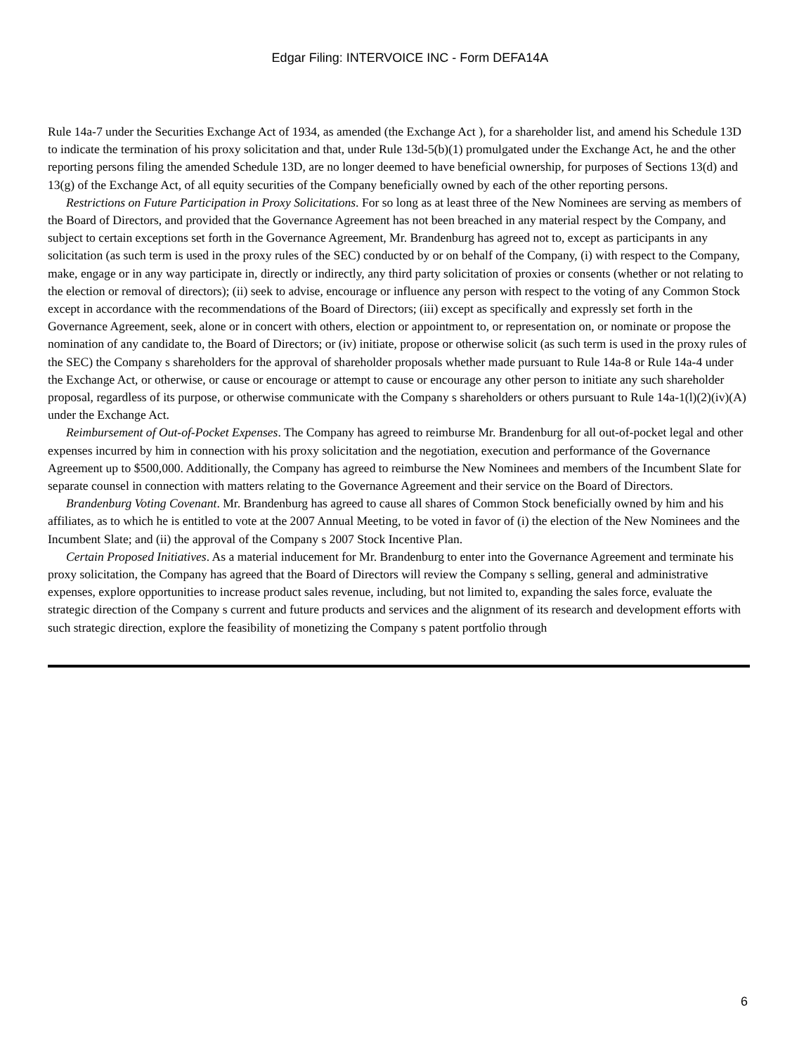Edgar Filing: INTERVOICE INC - Form DEFA14A
Rule 14a-7 under the Securities Exchange Act of 1934, as amended (the Exchange Act ), for a shareholder list, and amend his Schedule 13D to indicate the termination of his proxy solicitation and that, under Rule 13d-5(b)(1) promulgated under the Exchange Act, he and the other reporting persons filing the amended Schedule 13D, are no longer deemed to have beneficial ownership, for purposes of Sections 13(d) and 13(g) of the Exchange Act, of all equity securities of the Company beneficially owned by each of the other reporting persons.
Restrictions on Future Participation in Proxy Solicitations. For so long as at least three of the New Nominees are serving as members of the Board of Directors, and provided that the Governance Agreement has not been breached in any material respect by the Company, and subject to certain exceptions set forth in the Governance Agreement, Mr. Brandenburg has agreed not to, except as participants in any solicitation (as such term is used in the proxy rules of the SEC) conducted by or on behalf of the Company, (i) with respect to the Company, make, engage or in any way participate in, directly or indirectly, any third party solicitation of proxies or consents (whether or not relating to the election or removal of directors); (ii) seek to advise, encourage or influence any person with respect to the voting of any Common Stock except in accordance with the recommendations of the Board of Directors; (iii) except as specifically and expressly set forth in the Governance Agreement, seek, alone or in concert with others, election or appointment to, or representation on, or nominate or propose the nomination of any candidate to, the Board of Directors; or (iv) initiate, propose or otherwise solicit (as such term is used in the proxy rules of the SEC) the Company s shareholders for the approval of shareholder proposals whether made pursuant to Rule 14a-8 or Rule 14a-4 under the Exchange Act, or otherwise, or cause or encourage or attempt to cause or encourage any other person to initiate any such shareholder proposal, regardless of its purpose, or otherwise communicate with the Company s shareholders or others pursuant to Rule 14a-1(l)(2)(iv)(A) under the Exchange Act.
Reimbursement of Out-of-Pocket Expenses. The Company has agreed to reimburse Mr. Brandenburg for all out-of-pocket legal and other expenses incurred by him in connection with his proxy solicitation and the negotiation, execution and performance of the Governance Agreement up to $500,000. Additionally, the Company has agreed to reimburse the New Nominees and members of the Incumbent Slate for separate counsel in connection with matters relating to the Governance Agreement and their service on the Board of Directors.
Brandenburg Voting Covenant. Mr. Brandenburg has agreed to cause all shares of Common Stock beneficially owned by him and his affiliates, as to which he is entitled to vote at the 2007 Annual Meeting, to be voted in favor of (i) the election of the New Nominees and the Incumbent Slate; and (ii) the approval of the Company s 2007 Stock Incentive Plan.
Certain Proposed Initiatives. As a material inducement for Mr. Brandenburg to enter into the Governance Agreement and terminate his proxy solicitation, the Company has agreed that the Board of Directors will review the Company s selling, general and administrative expenses, explore opportunities to increase product sales revenue, including, but not limited to, expanding the sales force, evaluate the strategic direction of the Company s current and future products and services and the alignment of its research and development efforts with such strategic direction, explore the feasibility of monetizing the Company s patent portfolio through
6